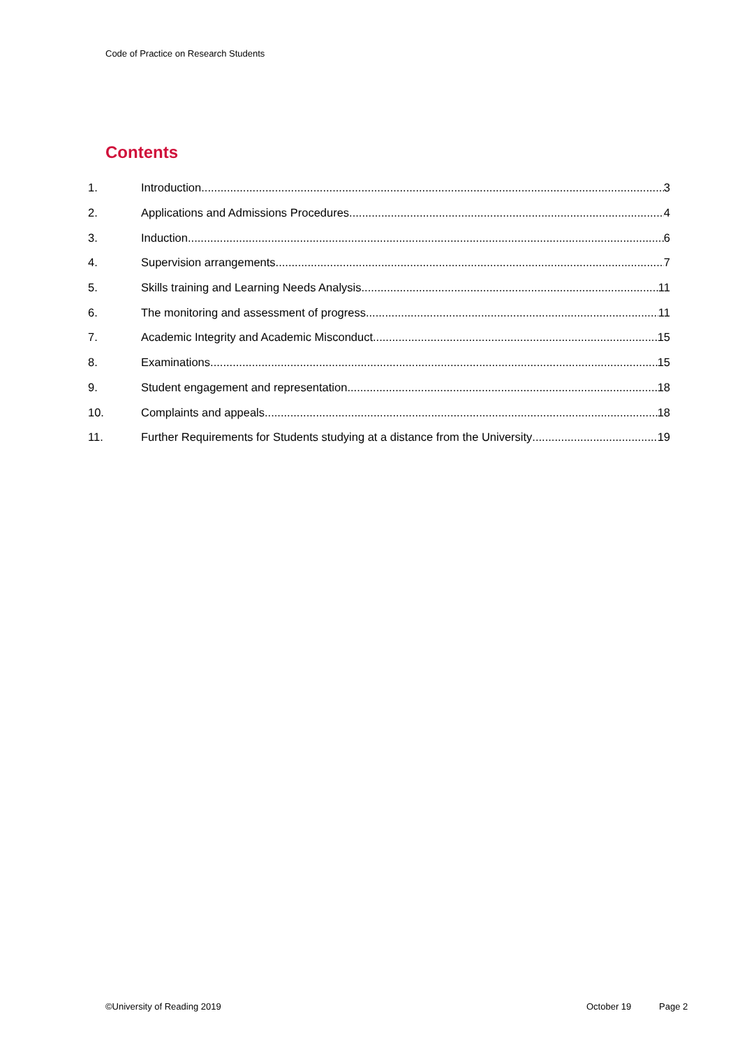Code of Practice on Research Students
Contents
1. Introduction 3
2. Applications and Admissions Procedures 4
3. Induction 6
4. Supervision arrangements 7
5. Skills training and Learning Needs Analysis 11
6. The monitoring and assessment of progress 11
7. Academic Integrity and Academic Misconduct 15
8. Examinations 15
9. Student engagement and representation 18
10. Complaints and appeals 18
11. Further Requirements for Students studying at a distance from the University 19
©University of Reading 2019 October 19 Page 2